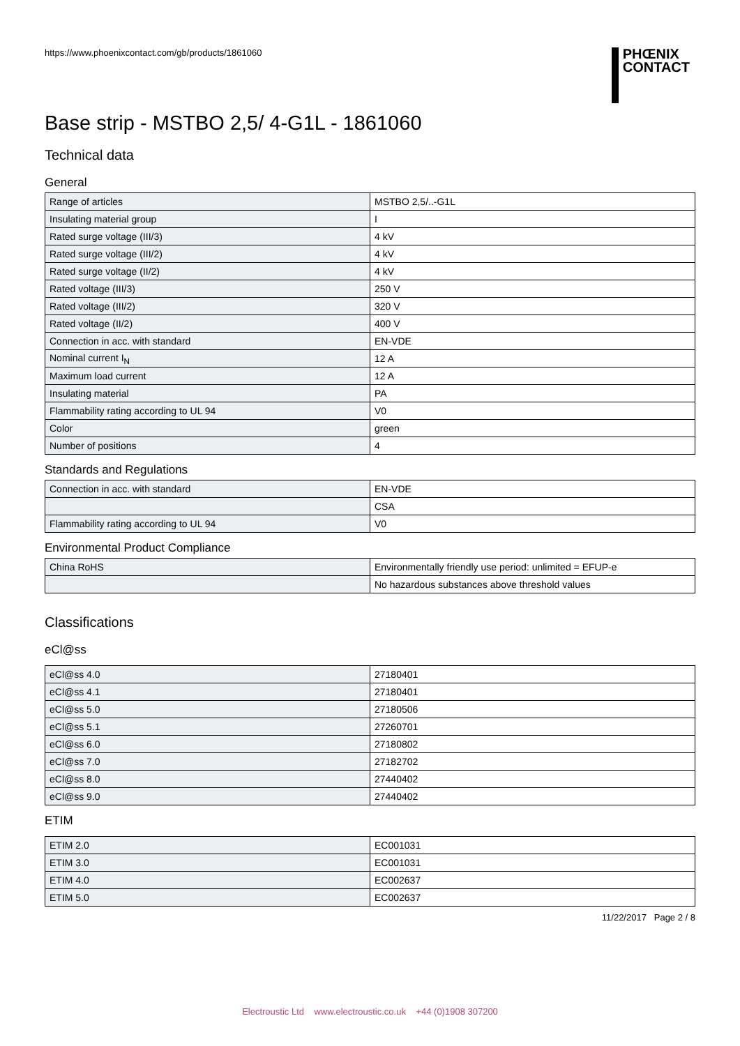https://www.phoenixcontact.com/gb/products/1861060
PHŒNIX
CONTACT
Base strip - MSTBO 2,5/ 4-G1L - 1861060
Technical data
General
| Range of articles | MSTBO 2,5/..-G1L |
| Insulating material group | I |
| Rated surge voltage (III/3) | 4 kV |
| Rated surge voltage (III/2) | 4 kV |
| Rated surge voltage (II/2) | 4 kV |
| Rated voltage (III/3) | 250 V |
| Rated voltage (III/2) | 320 V |
| Rated voltage (II/2) | 400 V |
| Connection in acc. with standard | EN-VDE |
| Nominal current I<sub>N</sub> | 12 A |
| Maximum load current | 12 A |
| Insulating material | PA |
| Flammability rating according to UL 94 | V0 |
| Color | green |
| Number of positions | 4 |
Standards and Regulations
| Connection in acc. with standard | EN-VDE |
| | CSA |
| Flammability rating according to UL 94 | V0 |
Environmental Product Compliance
| China RoHS | Environmentally friendly use period: unlimited = EFUP-e |
| | No hazardous substances above threshold values |
Classifications
eCl@ss
| eCl@ss 4.0 | 27180401 |
| eCl@ss 4.1 | 27180401 |
| eCl@ss 5.0 | 27180506 |
| eCl@ss 5.1 | 27260701 |
| eCl@ss 6.0 | 27180802 |
| eCl@ss 7.0 | 27182702 |
| eCl@ss 8.0 | 27440402 |
| eCl@ss 9.0 | 27440402 |
ETIM
| ETIM 2.0 | EC001031 |
| ETIM 3.0 | EC001031 |
| ETIM 4.0 | EC002637 |
| ETIM 5.0 | EC002637 |
11/22/2017 Page 2 / 8
Electroustic Ltd www.electroustic.co.uk +44 (0)1908 307200